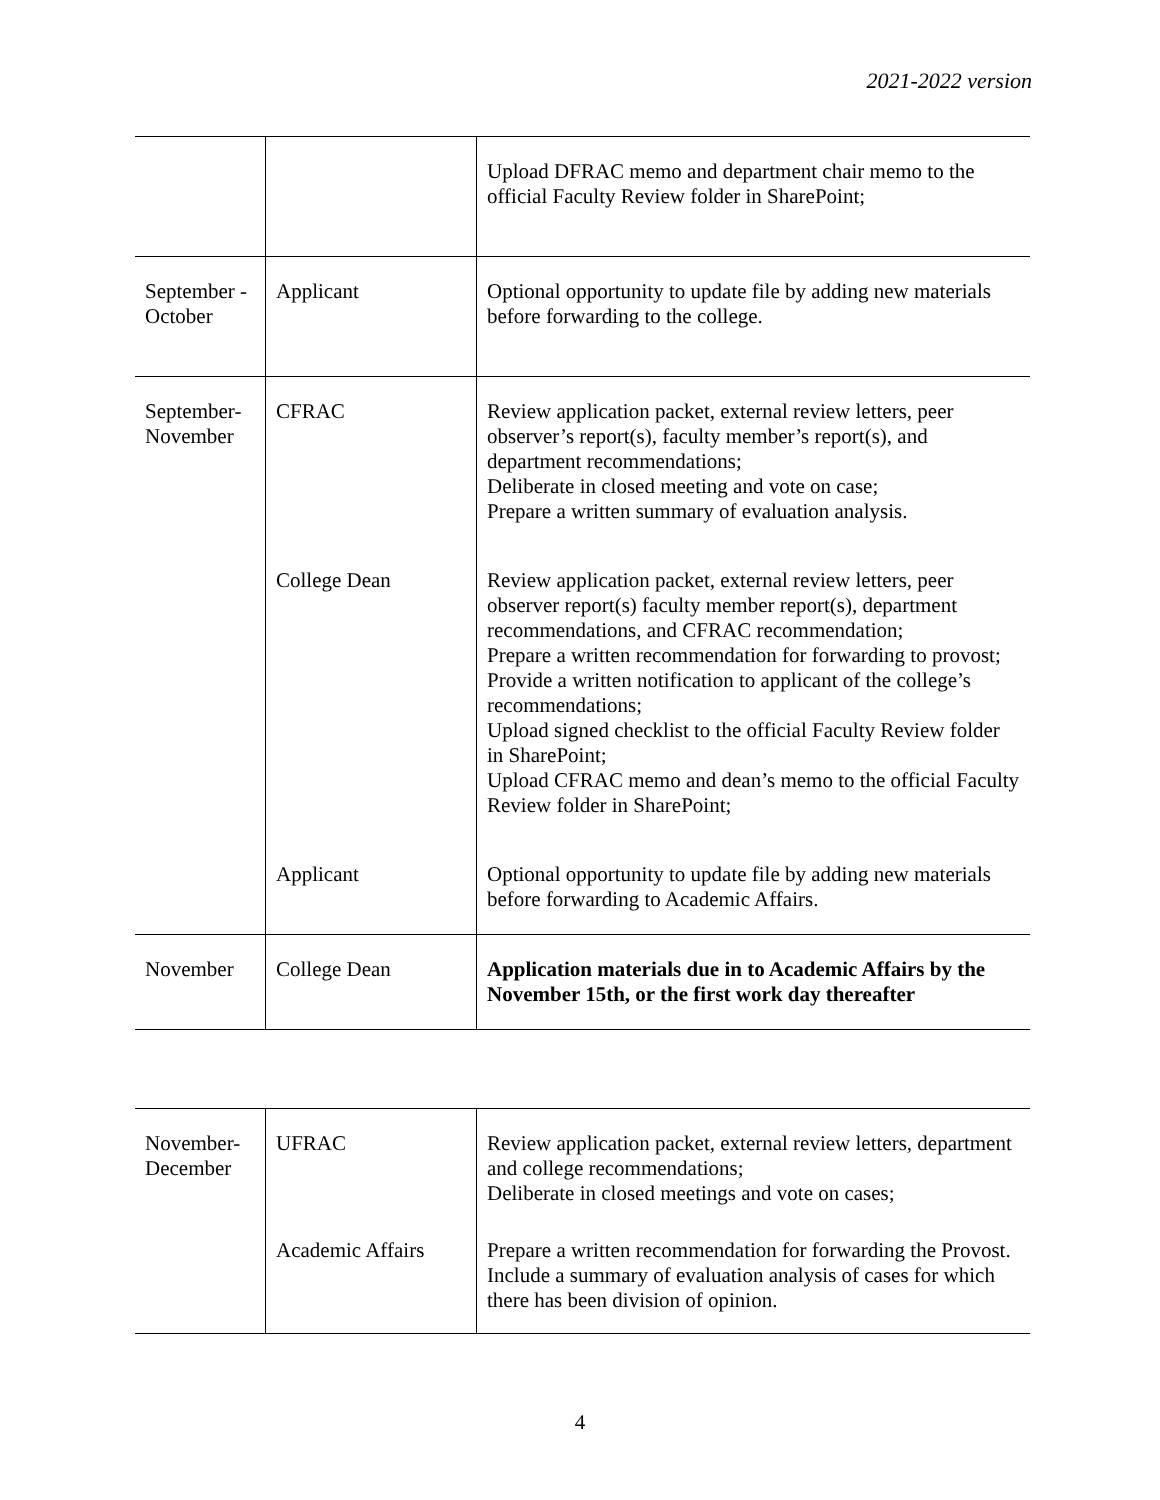2021-2022 version
| | | Upload DFRAC memo and department chair memo to the official Faculty Review folder in SharePoint; |
| September - October | Applicant | Optional opportunity to update file by adding new materials before forwarding to the college. |
| September-November | CFRAC | Review application packet, external review letters, peer observer’s report(s), faculty member’s report(s), and department recommendations; Deliberate in closed meeting and vote on case; Prepare a written summary of evaluation analysis. |
| | College Dean | Review application packet, external review letters, peer observer report(s) faculty member report(s), department recommendations, and CFRAC recommendation; Prepare a written recommendation for forwarding to provost; Provide a written notification to applicant of the college’s recommendations; Upload signed checklist to the official Faculty Review folder in SharePoint; Upload CFRAC memo and dean’s memo to the official Faculty Review folder in SharePoint; |
| | Applicant | Optional opportunity to update file by adding new materials before forwarding to Academic Affairs. |
| November | College Dean | Application materials due in to Academic Affairs by the November 15th, or the first work day thereafter |
| November-December | UFRAC | Review application packet, external review letters, department and college recommendations; Deliberate in closed meetings and vote on cases; |
| | Academic Affairs | Prepare a written recommendation for forwarding the Provost. Include a summary of evaluation analysis of cases for which there has been division of opinion. |
4